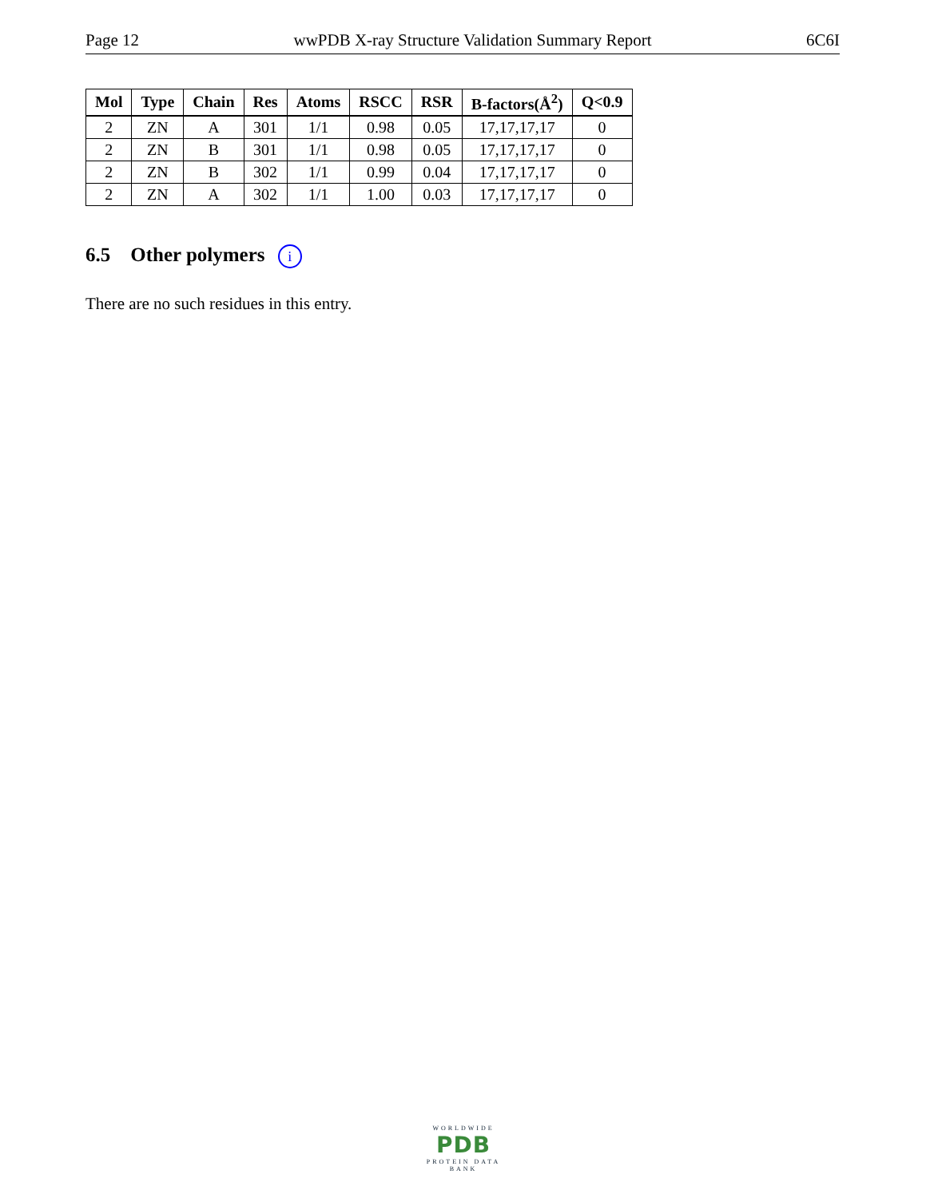Page 12 wwPDB X-ray Structure Validation Summary Report 6C6I
| Mol | Type | Chain | Res | Atoms | RSCC | RSR | B-factors(Å<sup>2</sup>) | Q<0.9 |
| --- | --- | --- | --- | --- | --- | --- | --- | --- |
| 2 | ZN | A | 301 | 1/1 | 0.98 | 0.05 | 17,17,17,17 | 0 |
| 2 | ZN | B | 301 | 1/1 | 0.98 | 0.05 | 17,17,17,17 | 0 |
| 2 | ZN | B | 302 | 1/1 | 0.99 | 0.04 | 17,17,17,17 | 0 |
| 2 | ZN | A | 302 | 1/1 | 1.00 | 0.03 | 17,17,17,17 | 0 |
6.5 Other polymers i
There are no such residues in this entry.
WORLDWIDE
PDB
PROTEIN DATA BANK